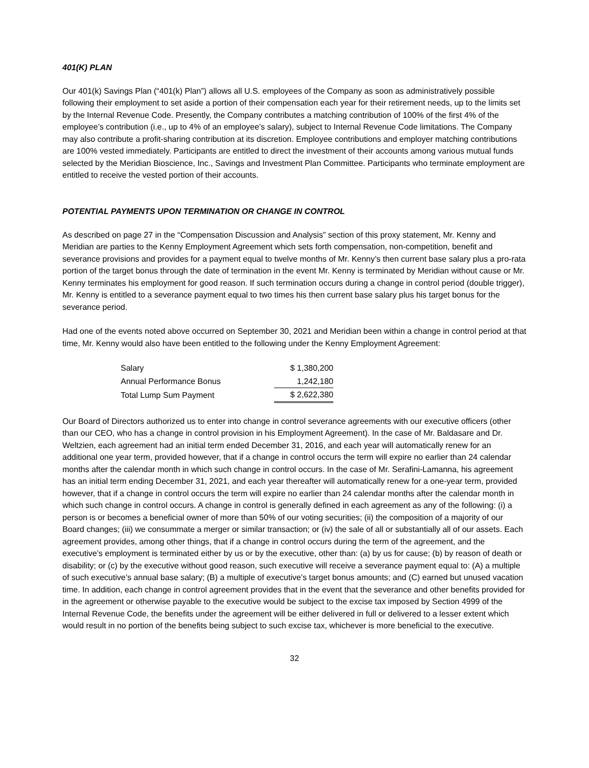401(K) PLAN
Our 401(k) Savings Plan (“401(k) Plan”) allows all U.S. employees of the Company as soon as administratively possible following their employment to set aside a portion of their compensation each year for their retirement needs, up to the limits set by the Internal Revenue Code. Presently, the Company contributes a matching contribution of 100% of the first 4% of the employee’s contribution (i.e., up to 4% of an employee’s salary), subject to Internal Revenue Code limitations. The Company may also contribute a profit-sharing contribution at its discretion. Employee contributions and employer matching contributions are 100% vested immediately. Participants are entitled to direct the investment of their accounts among various mutual funds selected by the Meridian Bioscience, Inc., Savings and Investment Plan Committee. Participants who terminate employment are entitled to receive the vested portion of their accounts.
POTENTIAL PAYMENTS UPON TERMINATION OR CHANGE IN CONTROL
As described on page 27 in the “Compensation Discussion and Analysis” section of this proxy statement, Mr. Kenny and Meridian are parties to the Kenny Employment Agreement which sets forth compensation, non-competition, benefit and severance provisions and provides for a payment equal to twelve months of Mr. Kenny’s then current base salary plus a pro-rata portion of the target bonus through the date of termination in the event Mr. Kenny is terminated by Meridian without cause or Mr. Kenny terminates his employment for good reason. If such termination occurs during a change in control period (double trigger), Mr. Kenny is entitled to a severance payment equal to two times his then current base salary plus his target bonus for the severance period.
Had one of the events noted above occurred on September 30, 2021 and Meridian been within a change in control period at that time, Mr. Kenny would also have been entitled to the following under the Kenny Employment Agreement:
| Salary | $ 1,380,200 |
| Annual Performance Bonus | 1,242,180 |
| Total Lump Sum Payment | $ 2,622,380 |
Our Board of Directors authorized us to enter into change in control severance agreements with our executive officers (other than our CEO, who has a change in control provision in his Employment Agreement). In the case of Mr. Baldasare and Dr. Weltzien, each agreement had an initial term ended December 31, 2016, and each year will automatically renew for an additional one year term, provided however, that if a change in control occurs the term will expire no earlier than 24 calendar months after the calendar month in which such change in control occurs. In the case of Mr. Serafini-Lamanna, his agreement has an initial term ending December 31, 2021, and each year thereafter will automatically renew for a one-year term, provided however, that if a change in control occurs the term will expire no earlier than 24 calendar months after the calendar month in which such change in control occurs. A change in control is generally defined in each agreement as any of the following: (i) a person is or becomes a beneficial owner of more than 50% of our voting securities; (ii) the composition of a majority of our Board changes; (iii) we consummate a merger or similar transaction; or (iv) the sale of all or substantially all of our assets. Each agreement provides, among other things, that if a change in control occurs during the term of the agreement, and the executive’s employment is terminated either by us or by the executive, other than: (a) by us for cause; (b) by reason of death or disability; or (c) by the executive without good reason, such executive will receive a severance payment equal to: (A) a multiple of such executive’s annual base salary; (B) a multiple of executive’s target bonus amounts; and (C) earned but unused vacation time. In addition, each change in control agreement provides that in the event that the severance and other benefits provided for in the agreement or otherwise payable to the executive would be subject to the excise tax imposed by Section 4999 of the Internal Revenue Code, the benefits under the agreement will be either delivered in full or delivered to a lesser extent which would result in no portion of the benefits being subject to such excise tax, whichever is more beneficial to the executive.
32